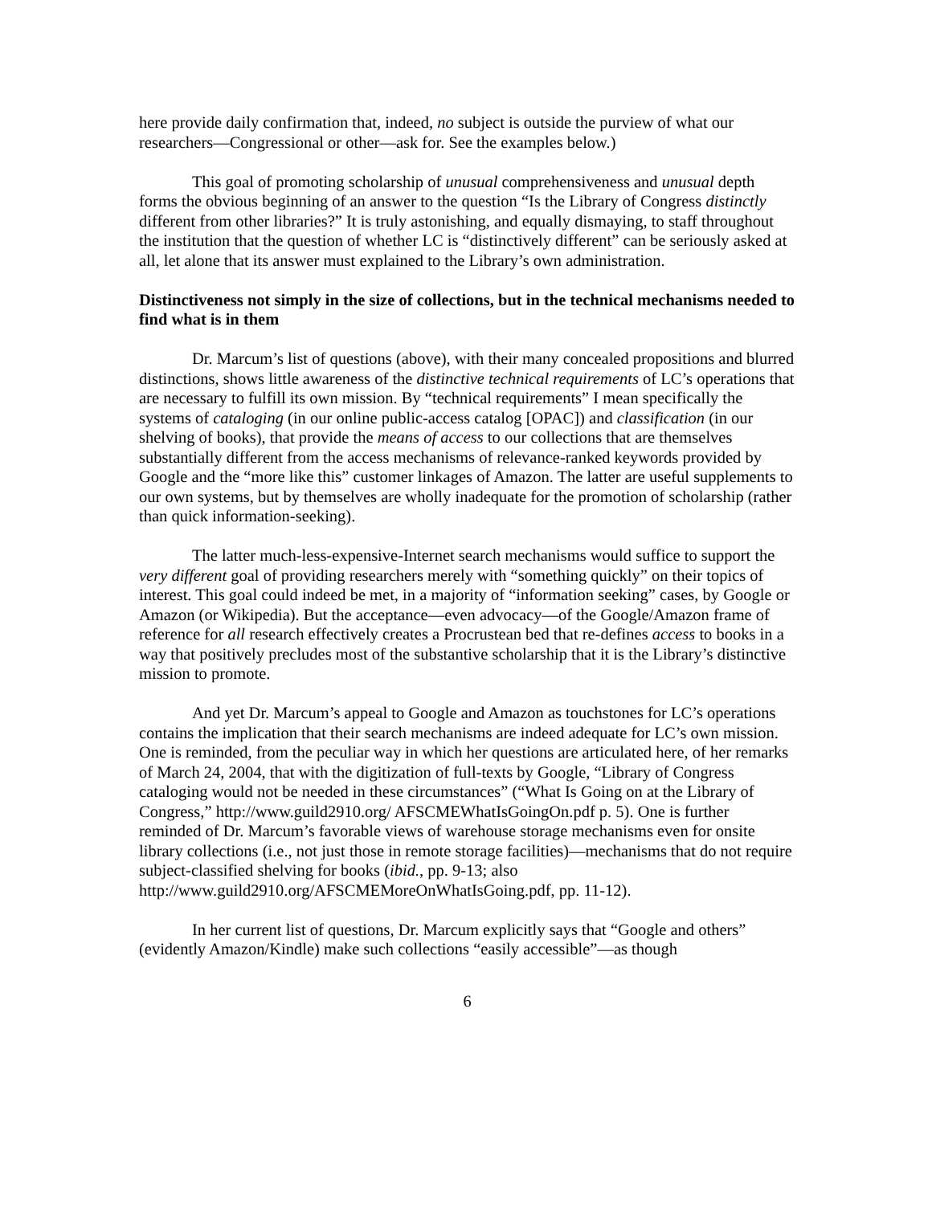here provide daily confirmation that, indeed, no subject is outside the purview of what our researchers—Congressional or other—ask for. See the examples below.)
This goal of promoting scholarship of unusual comprehensiveness and unusual depth forms the obvious beginning of an answer to the question “Is the Library of Congress distinctly different from other libraries?” It is truly astonishing, and equally dismaying, to staff throughout the institution that the question of whether LC is “distinctively different” can be seriously asked at all, let alone that its answer must explained to the Library’s own administration.
Distinctiveness not simply in the size of collections, but in the technical mechanisms needed to find what is in them
Dr. Marcum’s list of questions (above), with their many concealed propositions and blurred distinctions, shows little awareness of the distinctive technical requirements of LC’s operations that are necessary to fulfill its own mission. By “technical requirements” I mean specifically the systems of cataloging (in our online public-access catalog [OPAC]) and classification (in our shelving of books), that provide the means of access to our collections that are themselves substantially different from the access mechanisms of relevance-ranked keywords provided by Google and the “more like this” customer linkages of Amazon. The latter are useful supplements to our own systems, but by themselves are wholly inadequate for the promotion of scholarship (rather than quick information-seeking).
The latter much-less-expensive-Internet search mechanisms would suffice to support the very different goal of providing researchers merely with “something quickly” on their topics of interest. This goal could indeed be met, in a majority of “information seeking” cases, by Google or Amazon (or Wikipedia). But the acceptance—even advocacy—of the Google/Amazon frame of reference for all research effectively creates a Procrustean bed that re-defines access to books in a way that positively precludes most of the substantive scholarship that it is the Library’s distinctive mission to promote.
And yet Dr. Marcum’s appeal to Google and Amazon as touchstones for LC’s operations contains the implication that their search mechanisms are indeed adequate for LC’s own mission. One is reminded, from the peculiar way in which her questions are articulated here, of her remarks of March 24, 2004, that with the digitization of full-texts by Google, “Library of Congress cataloging would not be needed in these circumstances” (“What Is Going on at the Library of Congress,” http://www.guild2910.org/ AFSCMEWhatIsGoingOn.pdf p. 5). One is further reminded of Dr. Marcum’s favorable views of warehouse storage mechanisms even for onsite library collections (i.e., not just those in remote storage facilities)—mechanisms that do not require subject-classified shelving for books (ibid., pp. 9-13; also http://www.guild2910.org/AFSCMEMoreOnWhatIsGoing.pdf, pp. 11-12).
In her current list of questions, Dr. Marcum explicitly says that “Google and others” (evidently Amazon/Kindle) make such collections “easily accessible”—as though
6